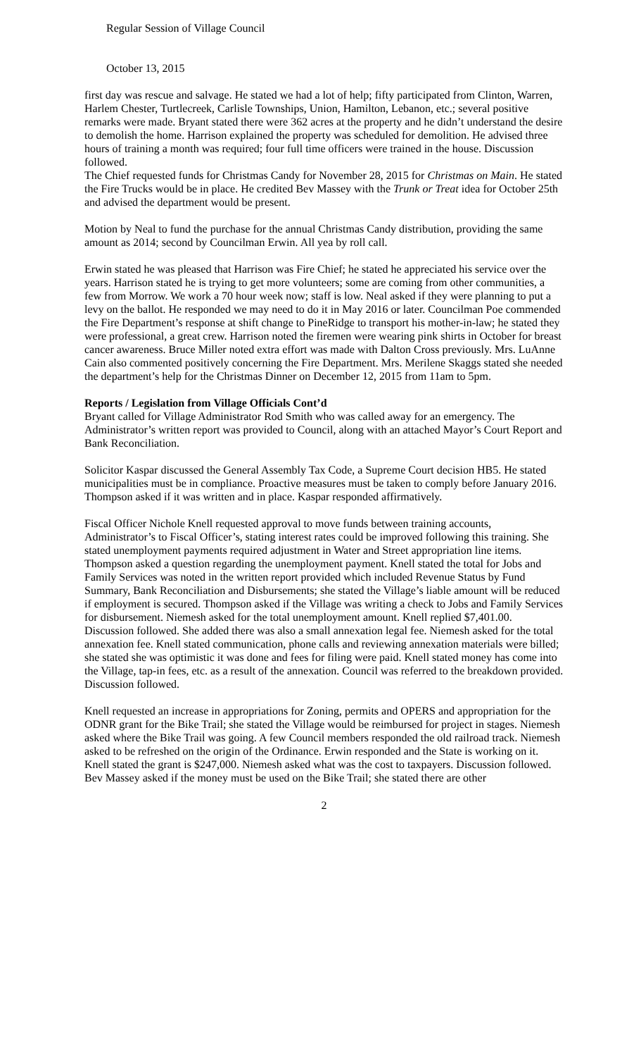Regular Session of Village Council
October 13, 2015
first day was rescue and salvage. He stated we had a lot of help; fifty participated from Clinton, Warren, Harlem Chester, Turtlecreek, Carlisle Townships, Union, Hamilton, Lebanon, etc.; several positive remarks were made. Bryant stated there were 362 acres at the property and he didn’t understand the desire to demolish the home. Harrison explained the property was scheduled for demolition. He advised three hours of training a month was required; four full time officers were trained in the house. Discussion followed.
The Chief requested funds for Christmas Candy for November 28, 2015 for Christmas on Main. He stated the Fire Trucks would be in place. He credited Bev Massey with the Trunk or Treat idea for October 25th and advised the department would be present.
Motion by Neal to fund the purchase for the annual Christmas Candy distribution, providing the same amount as 2014; second by Councilman Erwin. All yea by roll call.
Erwin stated he was pleased that Harrison was Fire Chief; he stated he appreciated his service over the years. Harrison stated he is trying to get more volunteers; some are coming from other communities, a few from Morrow. We work a 70 hour week now; staff is low. Neal asked if they were planning to put a levy on the ballot. He responded we may need to do it in May 2016 or later. Councilman Poe commended the Fire Department’s response at shift change to PineRidge to transport his mother-in-law; he stated they were professional, a great crew. Harrison noted the firemen were wearing pink shirts in October for breast cancer awareness. Bruce Miller noted extra effort was made with Dalton Cross previously. Mrs. LuAnne Cain also commented positively concerning the Fire Department. Mrs. Merilene Skaggs stated she needed the department’s help for the Christmas Dinner on December 12, 2015 from 11am to 5pm.
Reports / Legislation from Village Officials Cont’d
Bryant called for Village Administrator Rod Smith who was called away for an emergency. The Administrator’s written report was provided to Council, along with an attached Mayor’s Court Report and Bank Reconciliation.
Solicitor Kaspar discussed the General Assembly Tax Code, a Supreme Court decision HB5. He stated municipalities must be in compliance. Proactive measures must be taken to comply before January 2016. Thompson asked if it was written and in place. Kaspar responded affirmatively.
Fiscal Officer Nichole Knell requested approval to move funds between training accounts, Administrator’s to Fiscal Officer’s, stating interest rates could be improved following this training. She stated unemployment payments required adjustment in Water and Street appropriation line items. Thompson asked a question regarding the unemployment payment. Knell stated the total for Jobs and Family Services was noted in the written report provided which included Revenue Status by Fund Summary, Bank Reconciliation and Disbursements; she stated the Village’s liable amount will be reduced if employment is secured. Thompson asked if the Village was writing a check to Jobs and Family Services for disbursement. Niemesh asked for the total unemployment amount. Knell replied $7,401.00. Discussion followed. She added there was also a small annexation legal fee. Niemesh asked for the total annexation fee. Knell stated communication, phone calls and reviewing annexation materials were billed; she stated she was optimistic it was done and fees for filing were paid. Knell stated money has come into the Village, tap-in fees, etc. as a result of the annexation. Council was referred to the breakdown provided. Discussion followed.
Knell requested an increase in appropriations for Zoning, permits and OPERS and appropriation for the ODNR grant for the Bike Trail; she stated the Village would be reimbursed for project in stages. Niemesh asked where the Bike Trail was going. A few Council members responded the old railroad track. Niemesh asked to be refreshed on the origin of the Ordinance. Erwin responded and the State is working on it. Knell stated the grant is $247,000. Niemesh asked what was the cost to taxpayers. Discussion followed. Bev Massey asked if the money must be used on the Bike Trail; she stated there are other
2